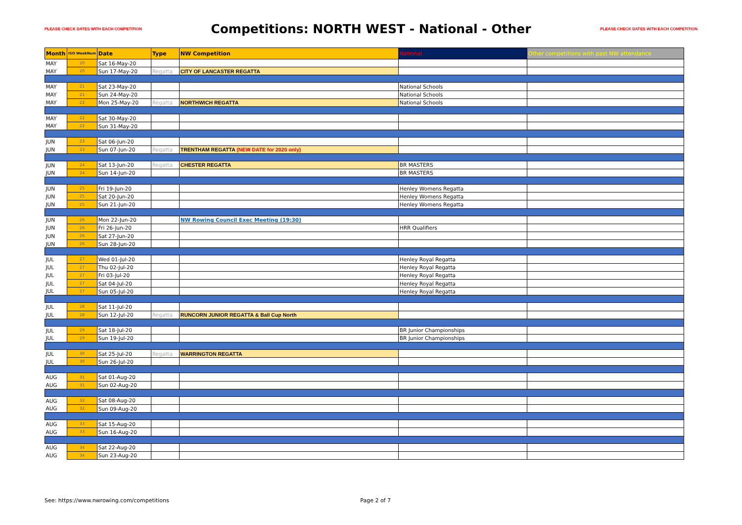PLEASE CHECK DATES WITH EACH COMPETITION Competitions: NORTH WEST - National - Other PLEASE CHECK DATES WITH EACH COMPETITION
| Month | ISO WeekNum | Date | Type | NW Competition | National | Other competitions with past NW attendance |
| --- | --- | --- | --- | --- | --- | --- |
| MAY | 20 | Sat 16-May-20 | | | | |
| MAY | 20 | Sun 17-May-20 | Regatta | CITY OF LANCASTER REGATTA | | |
| MAY | 21 | Sat 23-May-20 | | | National Schools | |
| MAY | 21 | Sun 24-May-20 | | | National Schools | |
| MAY | 22 | Mon 25-May-20 | Regatta | NORTHWICH REGATTA | National Schools | |
| MAY | 22 | Sat 30-May-20 | | | | |
| MAY | 22 | Sun 31-May-20 | | | | |
| JUN | 23 | Sat 06-Jun-20 | | | | |
| JUN | 23 | Sun 07-Jun-20 | Regatta | TRENTHAM REGATTA (NEW DATE for 2020 only) | | |
| JUN | 24 | Sat 13-Jun-20 | Regatta | CHESTER REGATTA | BR MASTERS | |
| JUN | 24 | Sun 14-Jun-20 | | | BR MASTERS | |
| JUN | 25 | Fri 19-Jun-20 | | | Henley Womens Regatta | |
| JUN | 25 | Sat 20-Jun-20 | | | Henley Womens Regatta | |
| JUN | 25 | Sun 21-Jun-20 | | | Henley Womens Regatta | |
| JUN | 26 | Mon 22-Jun-20 | | NW Rowing Council Exec Meeting (19:30) | | |
| JUN | 26 | Fri 26-Jun-20 | | | HRR Qualifiers | |
| JUN | 26 | Sat 27-Jun-20 | | | | |
| JUN | 26 | Sun 28-Jun-20 | | | | |
| JUL | 27 | Wed 01-Jul-20 | | | Henley Royal Regatta | |
| JUL | 27 | Thu 02-Jul-20 | | | Henley Royal Regatta | |
| JUL | 27 | Fri 03-Jul-20 | | | Henley Royal Regatta | |
| JUL | 27 | Sat 04-Jul-20 | | | Henley Royal Regatta | |
| JUL | 27 | Sun 05-Jul-20 | | | Henley Royal Regatta | |
| JUL | 28 | Sat 11-Jul-20 | | | | |
| JUL | 28 | Sun 12-Jul-20 | Regatta | RUNCORN JUNIOR REGATTA & Ball Cup North | | |
| JUL | 29 | Sat 18-Jul-20 | | | BR Junior Championships | |
| JUL | 29 | Sun 19-Jul-20 | | | BR Junior Championships | |
| JUL | 30 | Sat 25-Jul-20 | Regatta | WARRINGTON REGATTA | | |
| JUL | 30 | Sun 26-Jul-20 | | | | |
| AUG | 31 | Sat 01-Aug-20 | | | | |
| AUG | 31 | Sun 02-Aug-20 | | | | |
| AUG | 32 | Sat 08-Aug-20 | | | | |
| AUG | 32 | Sun 09-Aug-20 | | | | |
| AUG | 33 | Sat 15-Aug-20 | | | | |
| AUG | 33 | Sun 16-Aug-20 | | | | |
| AUG | 34 | Sat 22-Aug-20 | | | | |
| AUG | 34 | Sun 23-Aug-20 | | | | |
See: https://www.nwrowing.com/competitions Page 2 of 7